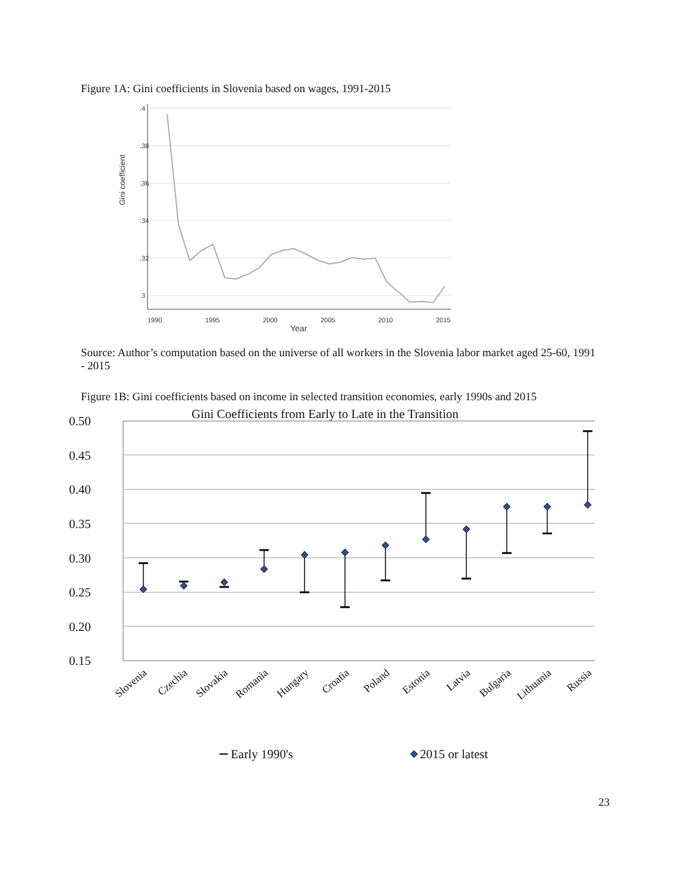Figure 1A: Gini coefficients in Slovenia based on wages, 1991-2015
.4
.38
.36
.34
.32
.3
Gini coefficient
1990
1995
2000
2005
2010
2015
Year
Source: Author’s computation based on the universe of all workers in the Slovenia labor market aged 25-60, 1991 - 2015
Figure 1B: Gini coefficients based on income in selected transition economies, early 1990s and 2015
Gini Coefficients from Early to Late in the Transition
0.50
0.45
0.40
0.35
0.30
0.25
0.20
0.15
Slovenia
Czechia
Slovakia
Romania
Hungary
Croatia
Poland
Estonia
Latvia
Bulgaria
Lithuania
Russia
Early 1990's
2015 or latest
23